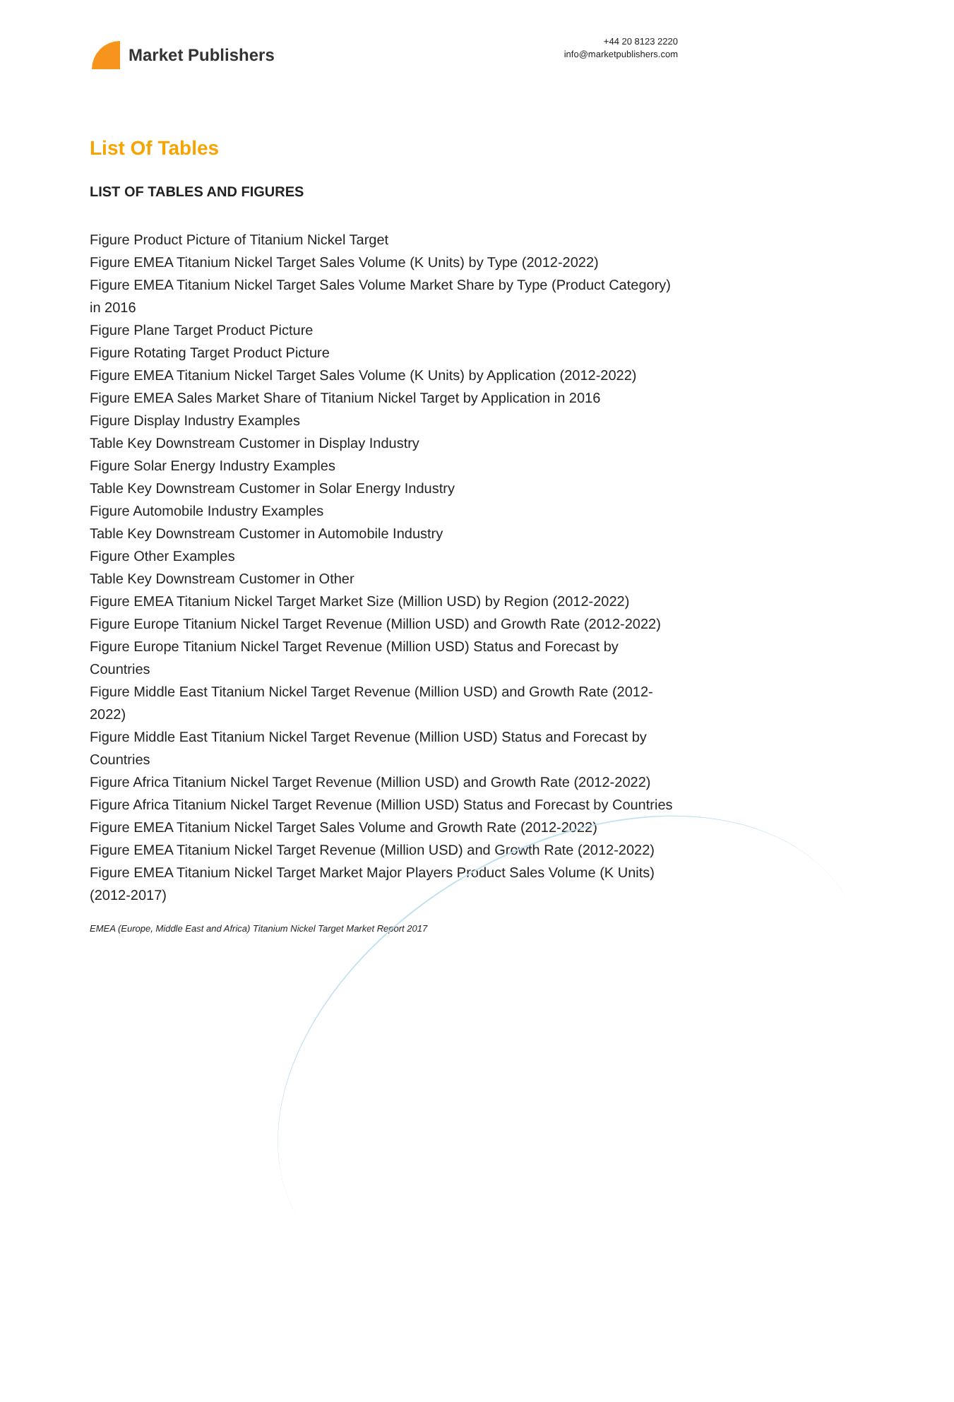Market Publishers
+44 20 8123 2220
info@marketpublishers.com
List Of Tables
LIST OF TABLES AND FIGURES
Figure Product Picture of Titanium Nickel Target
Figure EMEA Titanium Nickel Target Sales Volume (K Units) by Type (2012-2022)
Figure EMEA Titanium Nickel Target Sales Volume Market Share by Type (Product Category) in 2016
Figure Plane Target Product Picture
Figure Rotating Target Product Picture
Figure EMEA Titanium Nickel Target Sales Volume (K Units) by Application (2012-2022)
Figure EMEA Sales Market Share of Titanium Nickel Target by Application in 2016
Figure Display Industry Examples
Table Key Downstream Customer in Display Industry
Figure Solar Energy Industry Examples
Table Key Downstream Customer in Solar Energy Industry
Figure Automobile Industry Examples
Table Key Downstream Customer in Automobile Industry
Figure Other Examples
Table Key Downstream Customer in Other
Figure EMEA Titanium Nickel Target Market Size (Million USD) by Region (2012-2022)
Figure Europe Titanium Nickel Target Revenue (Million USD) and Growth Rate (2012-2022)
Figure Europe Titanium Nickel Target Revenue (Million USD) Status and Forecast by Countries
Figure Middle East Titanium Nickel Target Revenue (Million USD) and Growth Rate (2012-2022)
Figure Middle East Titanium Nickel Target Revenue (Million USD) Status and Forecast by Countries
Figure Africa Titanium Nickel Target Revenue (Million USD) and Growth Rate (2012-2022)
Figure Africa Titanium Nickel Target Revenue (Million USD) Status and Forecast by Countries
Figure EMEA Titanium Nickel Target Sales Volume and Growth Rate (2012-2022)
Figure EMEA Titanium Nickel Target Revenue (Million USD) and Growth Rate (2012-2022)
Figure EMEA Titanium Nickel Target Market Major Players Product Sales Volume (K Units) (2012-2017)
EMEA (Europe, Middle East and Africa) Titanium Nickel Target Market Report 2017